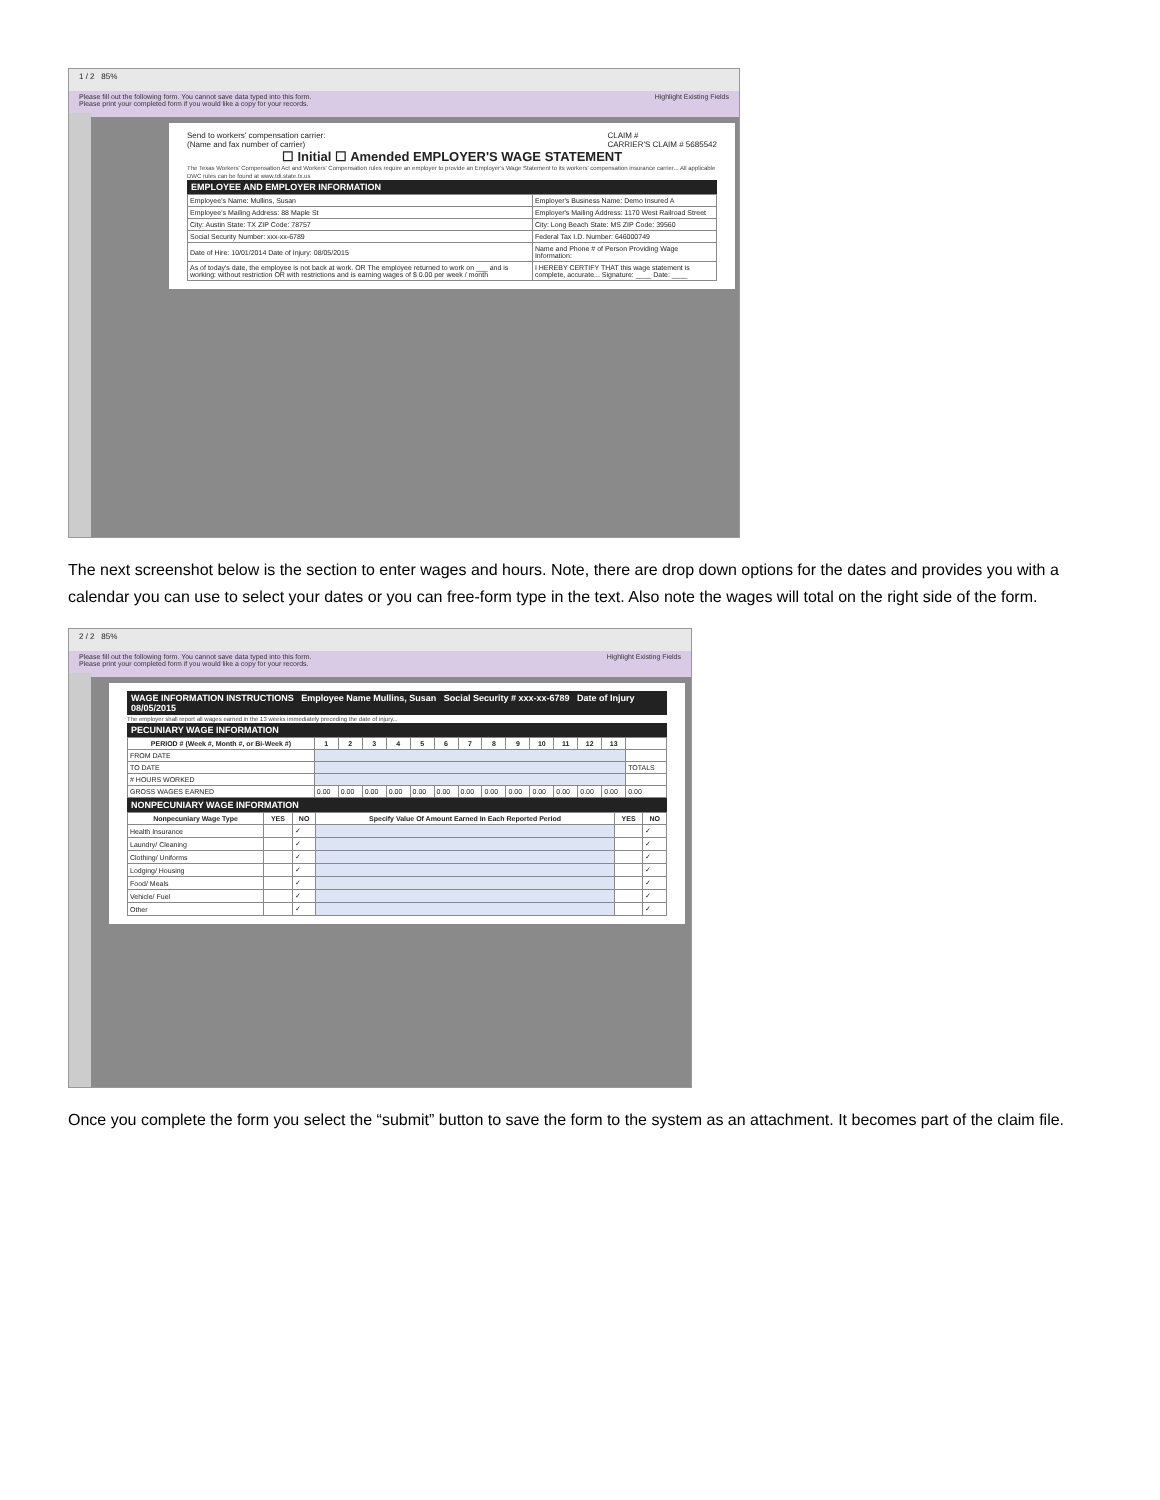1 / 2 85%
Please fill out the following form. You cannot save data typed into this form.
Please print your completed form if you would like a copy for your records. Highlight Existing Fields
Send to workers' compensation carrier:
(Name and fax number of carrier) CLAIM #
CARRIER'S CLAIM # 5685542
☐ Initial ☐ Amended EMPLOYER'S WAGE STATEMENT
The Texas Workers' Compensation Act and Workers' Compensation rules require an employer to provide an Employer's Wage Statement to its workers' compensation insurance carrier... All applicable DWC rules can be found at www.tdi.state.tx.us
EMPLOYEE AND EMPLOYER INFORMATION
| Employee's Name: Mullins, Susan | Employer's Business Name: Demo Insured A |
| Employee's Mailing Address: 88 Maple St | Employer's Mailing Address: 1170 West Railroad Street |
| City: Austin State: TX ZIP Code: 78757 | City: Long Beach State: MS ZIP Code: 39560 |
| Social Security Number: xxx-xx-6789 | Federal Tax I.D. Number: 646000749 |
| Date of Hire: 10/01/2014 Date of Injury: 08/05/2015 | Name and Phone # of Person Providing Wage Information: |
| As of today's date, the employee is not back at work. OR The employee returned to work on ___ and is working: without restriction OR with restrictions and is earning wages of $ 0.00 per week / month | I HEREBY CERTIFY THAT this wage statement is complete, accurate... Signature: ____ Date: ____ |
The next screenshot below is the section to enter wages and hours. Note, there are drop down options for the dates and provides you with a calendar you can use to select your dates or you can free-form type in the text. Also note the wages will total on the right side of the form.
2 / 2 85%
Please fill out the following form. You cannot save data typed into this form.
Please print your completed form if you would like a copy for your records. Highlight Existing Fields
WAGE INFORMATION INSTRUCTIONS Employee Name Mullins, Susan Social Security # xxx-xx-6789 Date of Injury 08/05/2015
The employer shall report all wages earned in the 13 weeks immediately preceding the date of injury...
PECUNIARY WAGE INFORMATION
| PERIOD # (Week #, Month #, or Bi-Week #) | 1 | 2 | 3 | 4 | 5 | 6 | 7 | 8 | 9 | 10 | 11 | 12 | 13 | |
| --- | --- | --- | --- | --- | --- | --- | --- | --- | --- | --- | --- | --- | --- | --- |
| FROM DATE | | | | | | | | | | | | | | |
| TO DATE | | | | | | | | | | | | | | TOTALS |
| # HOURS WORKED | | | | | | | | | | | | | | |
| GROSS WAGES EARNED | 0.00 | 0.00 | 0.00 | 0.00 | 0.00 | 0.00 | 0.00 | 0.00 | 0.00 | 0.00 | 0.00 | 0.00 | 0.00 | 0.00 |
NONPECUNIARY WAGE INFORMATION
| Nonpecuniary Wage Type | YES | NO | Specify Value Of Amount Earned In Each Reported Period | YES | NO |
| --- | --- | --- | --- | --- | --- |
| Health Insurance | | ✓ | | | ✓ |
| Laundry/ Cleaning | | ✓ | | | ✓ |
| Clothing/ Uniforms | | ✓ | | | ✓ |
| Lodging/ Housing | | ✓ | | | ✓ |
| Food/ Meals | | ✓ | | | ✓ |
| Vehicle/ Fuel | | ✓ | | | ✓ |
| Other | | ✓ | | | ✓ |
Once you complete the form you select the “submit” button to save the form to the system as an attachment. It becomes part of the claim file.